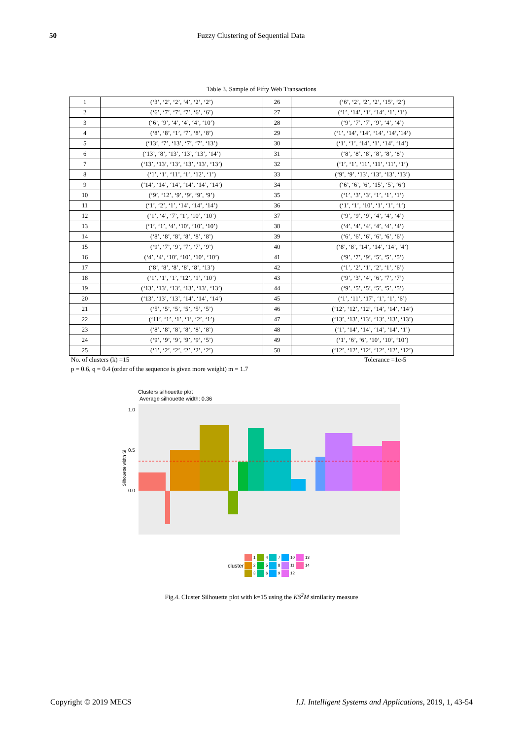50 Fuzzy Clustering of Sequential Data
Table 3. Sample of Fifty Web Transactions
| 1 | (‘3’, ‘2’, ‘2’, ‘4’, ‘2’, ‘2’) | 26 | (‘6’, ‘2’, ‘2’, ‘2’, ‘15’, ‘2’) |
| 2 | (‘6’, ‘7’, ‘7’, ‘7’, ‘6’, ‘6’) | 27 | (‘1’, ‘14’, ‘1’, ‘14’, ‘1’, ‘1’) |
| 3 | (‘6’, ‘9’, ‘4’, ‘4’, ‘4’, ‘10’) | 28 | (‘9’, ‘7’, ‘7’, ‘9’, ‘4’, ‘4’) |
| 4 | (‘8’, ‘8’, ‘1’, ‘7’, ‘8’, ‘8’) | 29 | (‘1’, ‘14’, ‘14’, ‘14’, ‘14’,’14’) |
| 5 | (‘13’, ‘7’, ‘13’, ‘7’, ‘7’, ‘13’) | 30 | (‘1’, ‘1’, ‘14’, ‘1’, ‘14’, ‘14’) |
| 6 | (‘13’, ‘8’, ‘13’, ‘13’, ‘13’, ‘14’) | 31 | (‘8’, ‘8’, ‘8’, ‘8’, ‘8’, ‘8’) |
| 7 | (‘13’, ‘13’, ‘13’, ‘13’, ‘13’, ‘13’) | 32 | (‘1’, ‘1’, ‘11’, ‘11’, ‘11’, ‘1’) |
| 8 | (‘1’, ‘1’, ‘11’, ‘1’, ‘12’, ‘1’) | 33 | (‘9’, ‘9’, ‘13’, ‘13’, ‘13’, ‘13’) |
| 9 | (‘14’, ‘14’, ‘14’, ‘14’, ‘14’, ‘14’) | 34 | (‘6’, ‘6’, ‘6’, ‘15’, ‘5’, ‘6’) |
| 10 | (‘9’, ‘12’, ‘9’, ‘9’, ‘9’, ‘9’) | 35 | (‘1’, ‘3’, ‘3’, ‘1’, ‘1’, ‘1’) |
| 11 | (‘1’, ‘2’, ‘1’, ‘14’, ‘14’, ‘14’) | 36 | (‘1’, ‘1’, ‘10’, ‘1’, ‘1’, ‘1’) |
| 12 | (‘1’, ‘4’, ‘7’, ‘1’, ‘10’, ‘10’) | 37 | (‘9’, ‘9’, ‘9’, ‘4’, ‘4’, ‘4’) |
| 13 | (‘1’, ‘1’, ‘4’, ‘10’, ‘10’, ‘10’) | 38 | (‘4’, ‘4’, ‘4’, ‘4’, ‘4’, ‘4’) |
| 14 | (‘8’, ‘8’, ‘8’, ‘8’, ‘8’, ‘8’) | 39 | (‘6’, ‘6’, ‘6’, ‘6’, ‘6’, ‘6’) |
| 15 | (‘9’, ‘7’, ‘9’, ‘7’, ‘7’, ‘9’) | 40 | (‘8’, ‘8’, ‘14’, ‘14’, ‘14’, ‘4’) |
| 16 | (‘4’, ‘4’, ‘10’, ‘10’, ‘10’, ‘10’) | 41 | (‘9’, ‘7’, ‘9’, ‘5’, ‘5’, ‘5’) |
| 17 | (‘8’, ‘8’, ‘8’, ‘8’, ‘8’, ‘13’) | 42 | (‘1’, ‘2’, ‘1’, ‘2’, ‘1’, ‘6’) |
| 18 | (‘1’, ‘1’, ‘1’, ‘12’, ‘1’, ‘10’) | 43 | (‘9’, ‘3’, ‘4’, ‘6’, ‘7’, ‘7’) |
| 19 | (‘13’, ‘13’, ‘13’, ‘13’, ‘13’, ‘13’) | 44 | (‘9’, ‘5’, ‘5’, ‘5’, ‘5’, ‘5’) |
| 20 | (‘13’, ‘13’, ‘13’, ‘14’, ‘14’, ‘14’) | 45 | (‘1’, ‘11’, ‘17’, ‘1’, ‘1’, ‘6’) |
| 21 | (‘5’, ‘5’, ‘5’, ‘5’, ‘5’, ‘5’) | 46 | (‘12’, ‘12’, ‘12’, ‘14’, ‘14’, ‘14’) |
| 22 | (‘11’, ‘1’, ‘1’, ‘1’, ‘2’, ‘1’) | 47 | (‘13’, ‘13’, ‘13’, ‘13’, ‘13’, ‘13’) |
| 23 | (‘8’, ‘8’, ‘8’, ‘8’, ‘8’, ‘8’) | 48 | (‘1’, ‘14’, ‘14’, ‘14’, ‘14’, ‘1’) |
| 24 | (‘9’, ‘9’, ‘9’, ‘9’, ‘9’, ‘5’) | 49 | (‘1’, ‘6’, ‘6’, ‘10’, ‘10’, ‘10’) |
| 25 | (‘1’, ‘2’, ‘2’, ‘2’, ‘2’, ‘2’) | 50 | (‘12’, ‘12’, ‘12’, ‘12’, ‘12’, ‘12’) |
No. of clusters (k) =15 Tolerance =1e-5
p = 0.6, q = 0.4 (order of the sequence is given more weight) m = 1.7
Clusters silhouette plot
Average silhouette width: 0.36
1.0
0.5
0.0
Silhouette width Si
cluster
1
2
3
4
5
6
7
8
9
10
11
12
13
14
Fig.4. Cluster Silhouette plot with k=15 using the KS<sup>2</sup>M similarity measure
Copyright © 2019 MECS I.J. Intelligent Systems and Applications, 2019, 1, 43-54